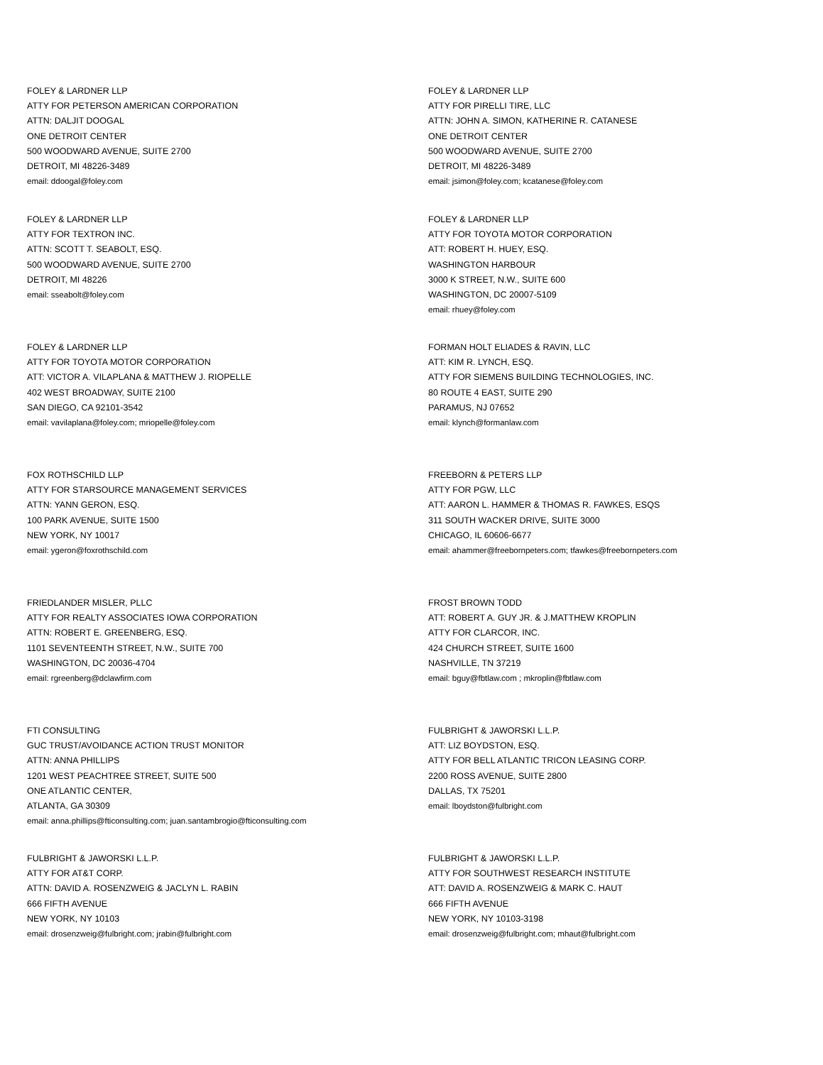FOLEY & LARDNER LLP
ATTY FOR PETERSON AMERICAN CORPORATION
ATTN: DALJIT DOOGAL
ONE DETROIT CENTER
500 WOODWARD AVENUE, SUITE 2700
DETROIT, MI 48226-3489
email: ddoogal@foley.com
FOLEY & LARDNER LLP
ATTY FOR PIRELLI TIRE, LLC
ATTN: JOHN A. SIMON, KATHERINE R. CATANESE
ONE DETROIT CENTER
500 WOODWARD AVENUE, SUITE 2700
DETROIT, MI 48226-3489
email: jsimon@foley.com; kcatanese@foley.com
FOLEY & LARDNER LLP
ATTY FOR TEXTRON INC.
ATTN: SCOTT T. SEABOLT, ESQ.
500 WOODWARD AVENUE, SUITE 2700
DETROIT, MI 48226
email: sseabolt@foley.com
FOLEY & LARDNER LLP
ATTY FOR TOYOTA MOTOR CORPORATION
ATT: ROBERT H. HUEY, ESQ.
WASHINGTON HARBOUR
3000 K STREET, N.W., SUITE 600
WASHINGTON, DC 20007-5109
email: rhuey@foley.com
FOLEY & LARDNER LLP
ATTY FOR TOYOTA MOTOR CORPORATION
ATT: VICTOR A. VILAPLANA & MATTHEW J. RIOPELLE
402 WEST BROADWAY, SUITE 2100
SAN DIEGO, CA 92101-3542
email: vavilaplana@foley.com; mriopelle@foley.com
FORMAN HOLT ELIADES & RAVIN, LLC
ATT: KIM R. LYNCH, ESQ.
ATTY FOR SIEMENS BUILDING TECHNOLOGIES, INC.
80 ROUTE 4 EAST, SUITE 290
PARAMUS, NJ 07652
email: klynch@formanlaw.com
FOX ROTHSCHILD LLP
ATTY FOR STARSOURCE MANAGEMENT SERVICES
ATTN: YANN GERON, ESQ.
100 PARK AVENUE, SUITE 1500
NEW YORK, NY 10017
email: ygeron@foxrothschild.com
FREEBORN & PETERS LLP
ATTY FOR PGW, LLC
ATT: AARON L. HAMMER & THOMAS R. FAWKES, ESQS
311 SOUTH WACKER DRIVE, SUITE 3000
CHICAGO, IL 60606-6677
email: ahammer@freebornpeters.com; tfawkes@freebornpeters.com
FRIEDLANDER MISLER, PLLC
ATTY FOR REALTY ASSOCIATES IOWA CORPORATION
ATTN: ROBERT E. GREENBERG, ESQ.
1101 SEVENTEENTH STREET, N.W., SUITE 700
WASHINGTON, DC 20036-4704
email: rgreenberg@dclawfirm.com
FROST BROWN TODD
ATT: ROBERT A. GUY JR. & J.MATTHEW KROPLIN
ATTY FOR CLARCOR, INC.
424 CHURCH STREET, SUITE 1600
NASHVILLE, TN 37219
email: bguy@fbtlaw.com ; mkroplin@fbtlaw.com
FTI CONSULTING
GUC TRUST/AVOIDANCE ACTION TRUST MONITOR
ATTN: ANNA PHILLIPS
1201 WEST PEACHTREE STREET, SUITE 500
ONE ATLANTIC CENTER,
ATLANTA, GA 30309
email: anna.phillips@fticonsulting.com; juan.santambrogio@fticonsulting.com
FULBRIGHT & JAWORSKI L.L.P.
ATT: LIZ BOYDSTON, ESQ.
ATTY FOR BELL ATLANTIC TRICON LEASING CORP.
2200 ROSS AVENUE, SUITE 2800
DALLAS, TX 75201
email: lboydston@fulbright.com
FULBRIGHT & JAWORSKI L.L.P.
ATTY FOR AT&T CORP.
ATTN: DAVID A. ROSENZWEIG & JACLYN L. RABIN
666 FIFTH AVENUE
NEW YORK, NY 10103
email: drosenzweig@fulbright.com; jrabin@fulbright.com
FULBRIGHT & JAWORSKI L.L.P.
ATTY FOR SOUTHWEST RESEARCH INSTITUTE
ATT: DAVID A. ROSENZWEIG & MARK C. HAUT
666 FIFTH AVENUE
NEW YORK, NY 10103-3198
email: drosenzweig@fulbright.com; mhaut@fulbright.com